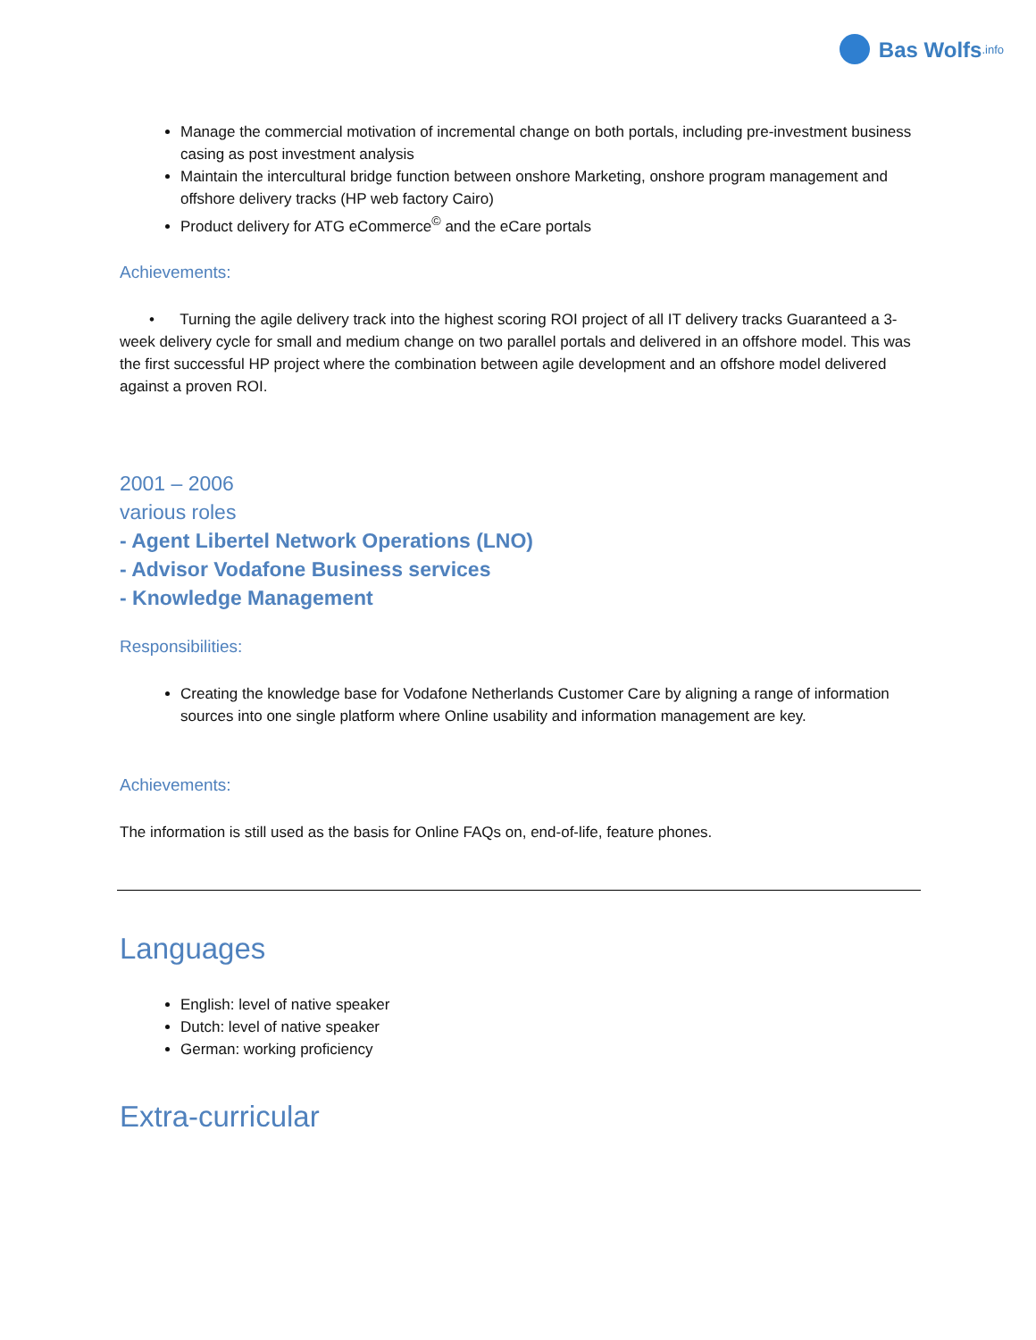Bas Wolfs.info
Manage the commercial motivation of incremental change on both portals, including pre-investment business casing as post investment analysis
Maintain the intercultural bridge function between onshore Marketing, onshore program management and offshore delivery tracks (HP web factory Cairo)
Product delivery for ATG eCommerce<sup>©</sup> and the eCare portals
Achievements:
• Turning the agile delivery track into the highest scoring ROI project of all IT delivery tracks Guaranteed a 3-week delivery cycle for small and medium change on two parallel portals and delivered in an offshore model. This was the first successful HP project where the combination between agile development and an offshore model delivered against a proven ROI.
2001 – 2006
various roles
- Agent Libertel Network Operations (LNO)
- Advisor Vodafone Business services
- Knowledge Management
Responsibilities:
Creating the knowledge base for Vodafone Netherlands Customer Care by aligning a range of information sources into one single platform where Online usability and information management are key.
Achievements:
The information is still used as the basis for Online FAQs on, end-of-life, feature phones.
Languages
English: level of native speaker
Dutch: level of native speaker
German: working proficiency
Extra-curricular